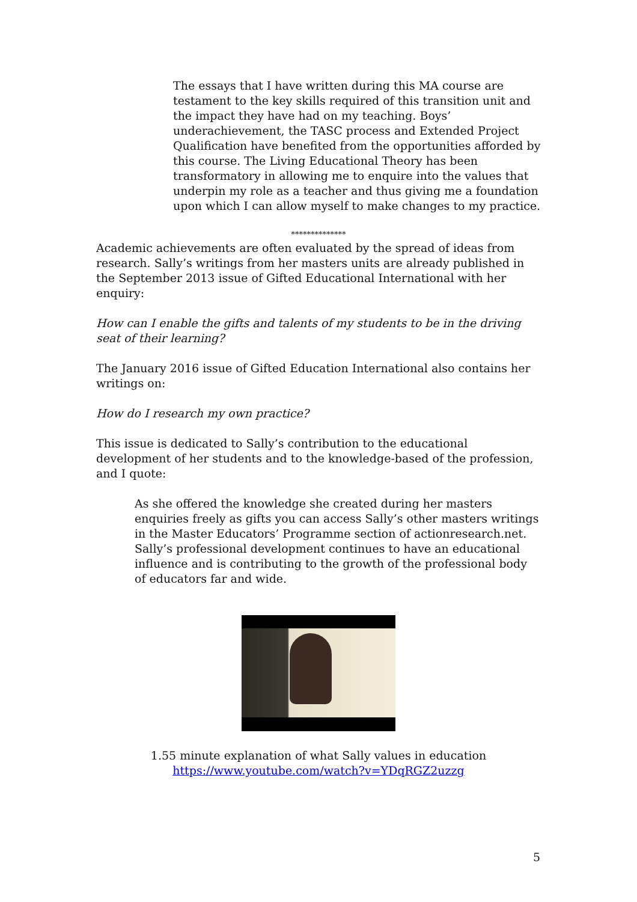The essays that I have written during this MA course are testament to the key skills required of this transition unit and the impact they have had on my teaching. Boys’ underachievement, the TASC process and Extended Project Qualification have benefited from the opportunities afforded by this course. The Living Educational Theory has been transformatory in allowing me to enquire into the values that underpin my role as a teacher and thus giving me a foundation upon which I can allow myself to make changes to my practice.
**************
Academic achievements are often evaluated by the spread of ideas from research. Sally’s writings from her masters units are already published in the September 2013 issue of Gifted Educational International with her enquiry:
How can I enable the gifts and talents of my students to be in the driving seat of their learning?
The January 2016 issue of Gifted Education International also contains her writings on:
How do I research my own practice?
This issue is dedicated to Sally’s contribution to the educational development of her students and to the knowledge-based of the profession, and I quote:
As she offered the knowledge she created during her masters enquiries freely as gifts you can access Sally’s other masters writings in the Master Educators’ Programme section of actionresearch.net. Sally’s professional development continues to have an educational influence and is contributing to the growth of the professional body of educators far and wide.
1.55 minute explanation of what Sally values in education
https://www.youtube.com/watch?v=YDqRGZ2uzzg
5